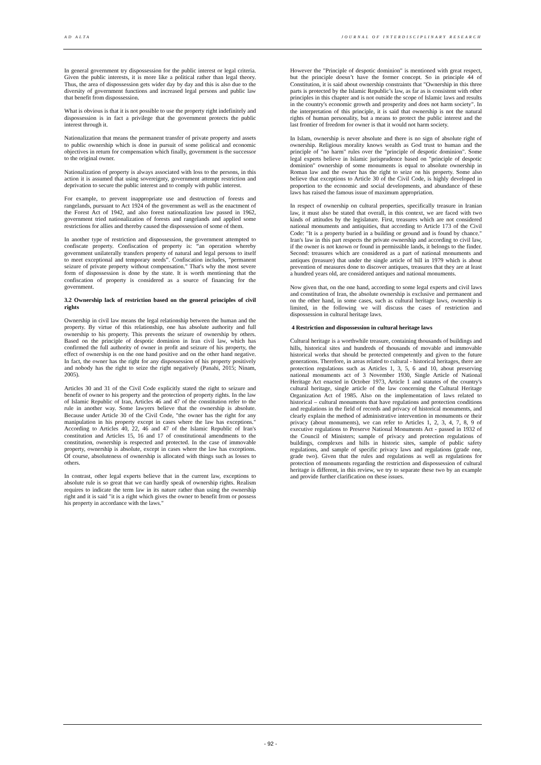AD ALTA JOURNAL OF INTERDISCIPLINARY RESEARCH
In general government try dispossession for the public interest or legal criteria. Given the public interests, it is more like a political rather than legal theory. Thus, the area of dispossession gets wider day by day and this is also due to the diversity of government functions and increased legal persons and public law that benefit from dispossession.
What is obvious is that it is not possible to use the property right indefinitely and dispossession is in fact a privilege that the government protects the public interest through it.
Nationalization that means the permanent transfer of private property and assets to public ownership which is done in pursuit of some political and economic objectives in return for compensation which finally, government is the successor to the original owner.
Nationalization of property is always associated with loss to the persons, in this action it is assumed that using sovereignty, government attempt restriction and deprivation to secure the public interest and to comply with public interest.
For example, to prevent inappropriate use and destruction of forests and rangelands, pursuant to Act 1924 of the government as well as the enactment of the Forest Act of 1942, and also forest nationalization law passed in 1962, government tried nationalization of forests and rangelands and applied some restrictions for allies and thereby caused the dispossession of some of them.
In another type of restriction and dispossession, the government attempted to confiscate property. Confiscation of property is: “an operation whereby government unilaterally transfers property of natural and legal persons to itself to meet exceptional and temporary needs”. Confiscation includes, "permanent seizure of private property without compensation." That's why the most severe form of dispossession is done by the state. It is worth mentioning that the confiscation of property is considered as a source of financing for the government.
3.2 Ownership lack of restriction based on the general principles of civil rights
Ownership in civil law means the legal relationship between the human and the property. By virtue of this relationship, one has absolute authority and full ownership to his property. This prevents the seizure of ownership by others. Based on the principle of despotic dominion in Iran civil law, which has confirmed the full authority of owner in profit and seizure of his property, the effect of ownership is on the one hand positive and on the other hand negative. In fact, the owner has the right for any dispossession of his property positively and nobody has the right to seize the right negatively (Panahi, 2015; Ninam, 2005).
Articles 30 and 31 of the Civil Code explicitly stated the right to seizure and benefit of owner to his property and the protection of property rights. In the law of Islamic Republic of Iran, Articles 46 and 47 of the constitution refer to the rule in another way. Some lawyers believe that the ownership is absolute. Because under Article 30 of the Civil Code, "the owner has the right for any manipulation in his property except in cases where the law has exceptions." According to Articles 40, 22, 46 and 47 of the Islamic Republic of Iran's constitution and Articles 15, 16 and 17 of constitutional amendments to the constitution, ownership is respected and protected. In the case of immovable property, ownership is absolute, except in cases where the law has exceptions. Of course, absoluteness of ownership is allocated with things such as losses to others.
In contrast, other legal experts believe that in the current law, exceptions to absolute rule is so great that we can hardly speak of ownership rights. Realism requires to indicate the term law in its nature rather than using the ownership right and it is said "it is a right which gives the owner to benefit from or possess his property in accordance with the laws."
However the "Principle of despotic dominion" is mentioned with great respect, but the principle doesn’t have the former concept. So in principle 44 of Constitution, it is said about ownership constraints that "Ownership in this three parts is protected by the Islamic Republic’s law, as far as is consistent with other principles in this chapter and is not outside the scope of Islamic laws and results in the country's economic growth and prosperity and does not harm society". In the interpretation of this principle, it is said that ownership is not the natural rights of human personality, but a means to protect the public interest and the last frontier of freedom for owner is that it would not harm society.
In Islam, ownership is never absolute and there is no sign of absolute right of ownership. Religious morality knows wealth as God trust to human and the principle of "no harm" rules over the "principle of despotic dominion". Some legal experts believe in Islamic jurisprudence based on "principle of despotic dominion" ownership of some monuments is equal to absolute ownership in Roman law and the owner has the right to seize on his property. Some also believe that exceptions to Article 30 of the Civil Code, is highly developed in proportion to the economic and social developments, and abundance of these laws has raised the famous issue of maximum appropriation.
In respect of ownership on cultural properties, specifically treasure in Iranian law, it must also be stated that overall, in this context, we are faced with two kinds of attitudes by the legislature. First, treasures which are not considered national monuments and antiquities, that according to Article 173 of the Civil Code: "It is a property buried in a building or ground and is found by chance." Iran's law in this part respects the private ownership and according to civil law, if the owner is not known or found in permissible lands, it belongs to the finder. Second: treasures which are considered as a part of national monuments and antiques (treasure) that under the single article of bill in 1979 which is about prevention of measures done to discover antiques, treasures that they are at least a hundred years old, are considered antiques and national monuments.
Now given that, on the one hand, according to some legal experts and civil laws and constitution of Iran, the absolute ownership is exclusive and permanent and on the other hand, in some cases, such as cultural heritage laws, ownership is limited, in the following we will discuss the cases of restriction and dispossession in cultural heritage laws.
4 Restriction and dispossession in cultural heritage laws
Cultural heritage is a worthwhile treasure, containing thousands of buildings and hills, historical sites and hundreds of thousands of movable and immovable historical works that should be protected competently and given to the future generations. Therefore, in areas related to cultural - historical heritages, there are protection regulations such as Articles 1, 3, 5, 6 and 10, about preserving national monuments act of 3 November 1930, Single Article of National Heritage Act enacted in October 1973, Article 1 and statutes of the country's cultural heritage, single article of the law concerning the Cultural Heritage Organization Act of 1985. Also on the implementation of laws related to historical – cultural monuments that have regulations and protection conditions and regulations in the field of records and privacy of historical monuments, and clearly explain the method of administrative intervention in monuments or their privacy (about monuments), we can refer to Articles 1, 2, 3, 4, 7, 8, 9 of executive regulations to Preserve National Monuments Act - passed in 1932 of the Council of Ministers; sample of privacy and protection regulations of buildings, complexes and hills in historic sites, sample of public safety regulations, and sample of specific privacy laws and regulations (grade one, grade two). Given that the rules and regulations as well as regulations for protection of monuments regarding the restriction and dispossession of cultural heritage is different, in this review, we try to separate these two by an example and provide further clarification on these issues.
- 92 -